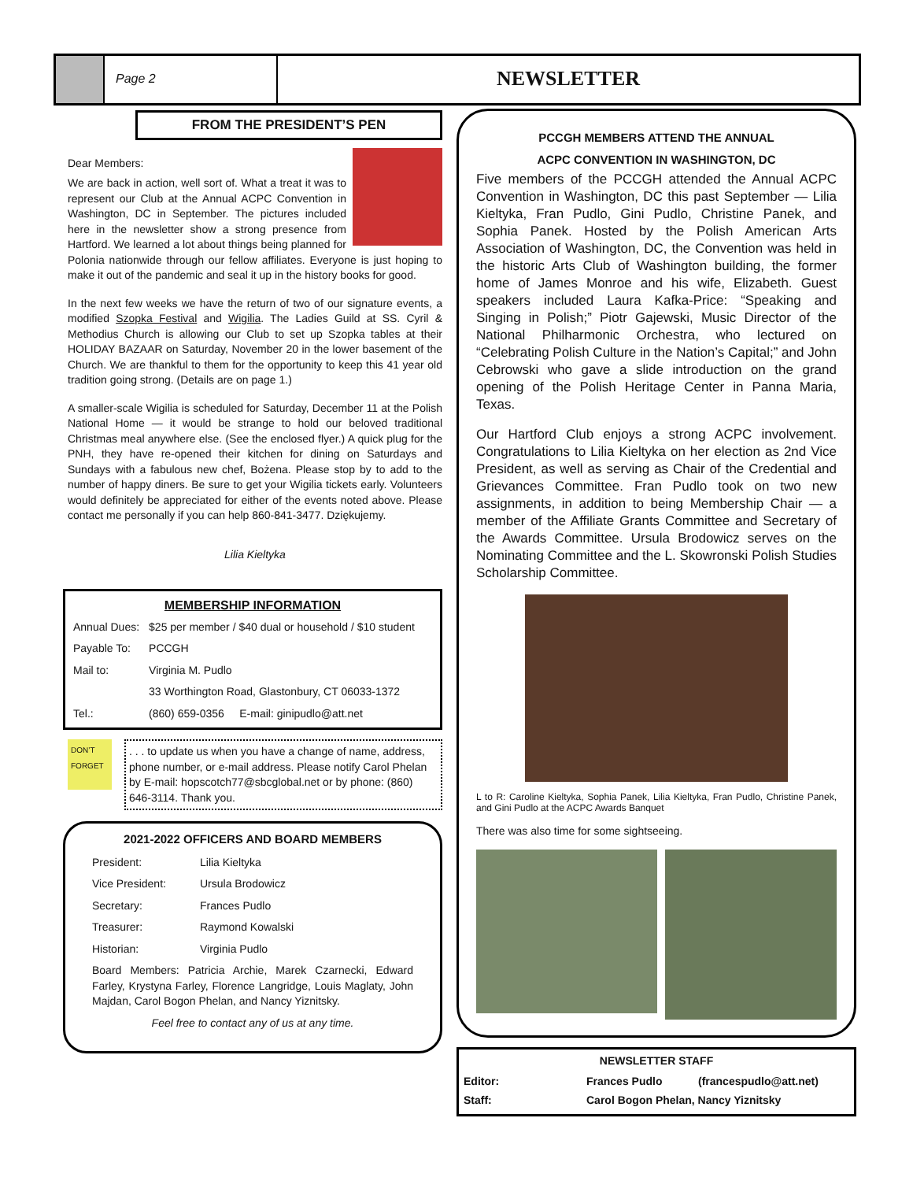Page 2
NEWSLETTER
FROM THE PRESIDENT’S PEN
Dear Members:
We are back in action, well sort of. What a treat it was to represent our Club at the Annual ACPC Convention in Washington, DC in September. The pictures included here in the newsletter show a strong presence from Hartford. We learned a lot about things being planned for Polonia nationwide through our fellow affiliates. Everyone is just hoping to make it out of the pandemic and seal it up in the history books for good.
In the next few weeks we have the return of two of our signature events, a modified Szopka Festival and Wigilia. The Ladies Guild at SS. Cyril & Methodius Church is allowing our Club to set up Szopka tables at their HOLIDAY BAZAAR on Saturday, November 20 in the lower basement of the Church. We are thankful to them for the opportunity to keep this 41 year old tradition going strong. (Details are on page 1.)
A smaller-scale Wigilia is scheduled for Saturday, December 11 at the Polish National Home — it would be strange to hold our beloved traditional Christmas meal anywhere else. (See the enclosed flyer.) A quick plug for the PNH, they have re-opened their kitchen for dining on Saturdays and Sundays with a fabulous new chef, Bożena. Please stop by to add to the number of happy diners. Be sure to get your Wigilia tickets early. Volunteers would definitely be appreciated for either of the events noted above. Please contact me personally if you can help 860-841-3477. Dziękujemy.
Lilia Kieltyka
MEMBERSHIP INFORMATION
| Annual Dues: | $25 per member / $40 dual or household / $10 student |
| Payable To: | PCCGH |
| Mail to: | Virginia M. Pudlo |
| | 33 Worthington Road, Glastonbury, CT 06033-1372 |
| Tel.: | (860) 659-0356 E-mail: ginipudlo@att.net |
DON’T FORGET
. . . to update us when you have a change of name, address, phone number, or e-mail address. Please notify Carol Phelan by E-mail: hopscotch77@sbcglobal.net or by phone: (860) 646-3114. Thank you.
2021-2022 OFFICERS AND BOARD MEMBERS
| President: | Lilia Kieltyka |
| Vice President: | Ursula Brodowicz |
| Secretary: | Frances Pudlo |
| Treasurer: | Raymond Kowalski |
| Historian: | Virginia Pudlo |
Board Members: Patricia Archie, Marek Czarnecki, Edward Farley, Krystyna Farley, Florence Langridge, Louis Maglaty, John Majdan, Carol Bogon Phelan, and Nancy Yiznitsky.
Feel free to contact any of us at any time.
PCCGH MEMBERS ATTEND THE ANNUAL
ACPC CONVENTION IN WASHINGTON, DC
Five members of the PCCGH attended the Annual ACPC Convention in Washington, DC this past September — Lilia Kieltyka, Fran Pudlo, Gini Pudlo, Christine Panek, and Sophia Panek. Hosted by the Polish American Arts Association of Washington, DC, the Convention was held in the historic Arts Club of Washington building, the former home of James Monroe and his wife, Elizabeth. Guest speakers included Laura Kafka-Price: “Speaking and Singing in Polish;” Piotr Gajewski, Music Director of the National Philharmonic Orchestra, who lectured on “Celebrating Polish Culture in the Nation’s Capital;” and John Cebrowski who gave a slide introduction on the grand opening of the Polish Heritage Center in Panna Maria, Texas.
Our Hartford Club enjoys a strong ACPC involvement. Congratulations to Lilia Kieltyka on her election as 2nd Vice President, as well as serving as Chair of the Credential and Grievances Committee. Fran Pudlo took on two new assignments, in addition to being Membership Chair — a member of the Affiliate Grants Committee and Secretary of the Awards Committee. Ursula Brodowicz serves on the Nominating Committee and the L. Skowronski Polish Studies Scholarship Committee.
L to R: Caroline Kieltyka, Sophia Panek, Lilia Kieltyka, Fran Pudlo, Christine Panek, and Gini Pudlo at the ACPC Awards Banquet
There was also time for some sightseeing.
NEWSLETTER STAFF
| Editor: | Frances Pudlo | (francespudlo@att.net) |
| Staff: | Carol Bogon Phelan, Nancy Yiznitsky | |